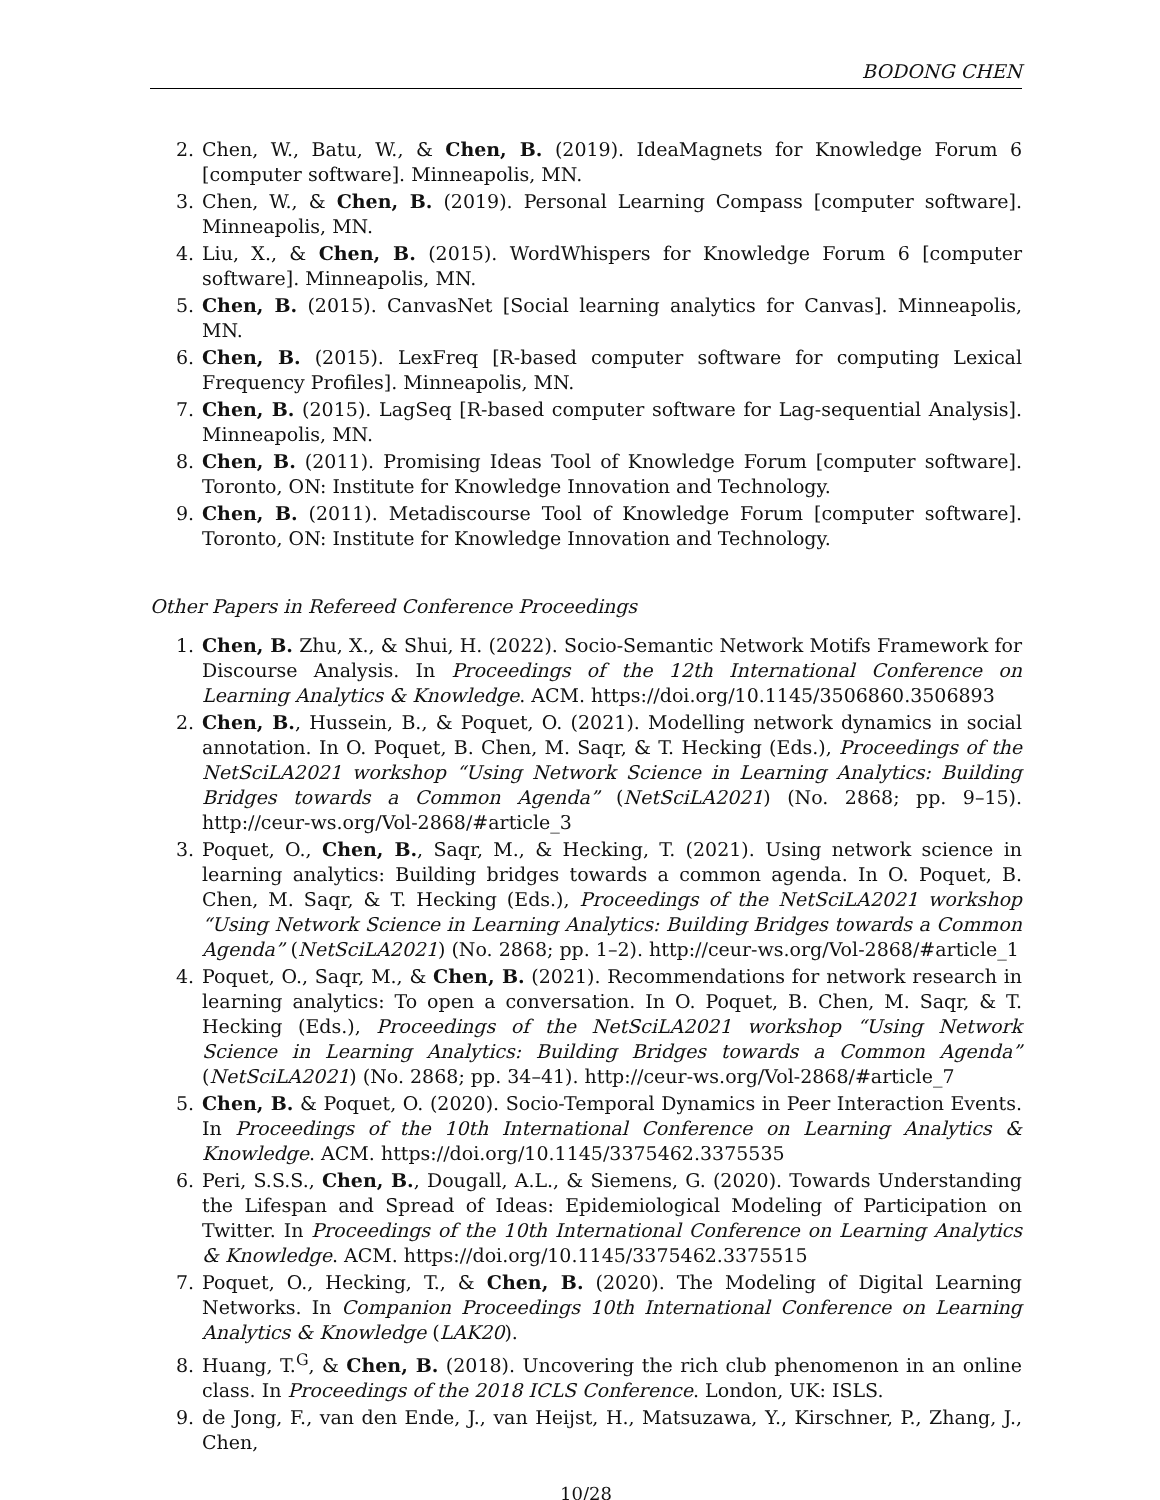BODONG CHEN
2. Chen, W., Batu, W., & Chen, B. (2019). IdeaMagnets for Knowledge Forum 6 [computer software]. Minneapolis, MN.
3. Chen, W., & Chen, B. (2019). Personal Learning Compass [computer software]. Minneapolis, MN.
4. Liu, X., & Chen, B. (2015). WordWhispers for Knowledge Forum 6 [computer software]. Minneapolis, MN.
5. Chen, B. (2015). CanvasNet [Social learning analytics for Canvas]. Minneapolis, MN.
6. Chen, B. (2015). LexFreq [R-based computer software for computing Lexical Frequency Profiles]. Minneapolis, MN.
7. Chen, B. (2015). LagSeq [R-based computer software for Lag-sequential Analysis]. Minneapolis, MN.
8. Chen, B. (2011). Promising Ideas Tool of Knowledge Forum [computer software]. Toronto, ON: Institute for Knowledge Innovation and Technology.
9. Chen, B. (2011). Metadiscourse Tool of Knowledge Forum [computer software]. Toronto, ON: Institute for Knowledge Innovation and Technology.
Other Papers in Refereed Conference Proceedings
1. Chen, B. Zhu, X., & Shui, H. (2022). Socio-Semantic Network Motifs Framework for Discourse Analysis. In Proceedings of the 12th International Conference on Learning Analytics & Knowledge. ACM. https://doi.org/10.1145/3506860.3506893
2. Chen, B., Hussein, B., & Poquet, O. (2021). Modelling network dynamics in social annotation. In O. Poquet, B. Chen, M. Saqr, & T. Hecking (Eds.), Proceedings of the NetSciLA2021 workshop “Using Network Science in Learning Analytics: Building Bridges towards a Common Agenda” (NetSciLA2021) (No. 2868; pp. 9–15). http://ceur-ws.org/Vol-2868/#article_3
3. Poquet, O., Chen, B., Saqr, M., & Hecking, T. (2021). Using network science in learning analytics: Building bridges towards a common agenda. In O. Poquet, B. Chen, M. Saqr, & T. Hecking (Eds.), Proceedings of the NetSciLA2021 workshop “Using Network Science in Learning Analytics: Building Bridges towards a Common Agenda” (NetSciLA2021) (No. 2868; pp. 1–2). http://ceur-ws.org/Vol-2868/#article_1
4. Poquet, O., Saqr, M., & Chen, B. (2021). Recommendations for network research in learning analytics: To open a conversation. In O. Poquet, B. Chen, M. Saqr, & T. Hecking (Eds.), Proceedings of the NetSciLA2021 workshop “Using Network Science in Learning Analytics: Building Bridges towards a Common Agenda” (NetSciLA2021) (No. 2868; pp. 34–41). http://ceur-ws.org/Vol-2868/#article_7
5. Chen, B. & Poquet, O. (2020). Socio-Temporal Dynamics in Peer Interaction Events. In Proceedings of the 10th International Conference on Learning Analytics & Knowledge. ACM. https://doi.org/10.1145/3375462.3375535
6. Peri, S.S.S., Chen, B., Dougall, A.L., & Siemens, G. (2020). Towards Understanding the Lifespan and Spread of Ideas: Epidemiological Modeling of Participation on Twitter. In Proceedings of the 10th International Conference on Learning Analytics & Knowledge. ACM. https://doi.org/10.1145/3375462.3375515
7. Poquet, O., Hecking, T., & Chen, B. (2020). The Modeling of Digital Learning Networks. In Companion Proceedings 10th International Conference on Learning Analytics & Knowledge (LAK20).
8. Huang, T.<sup>G</sup>, & Chen, B. (2018). Uncovering the rich club phenomenon in an online class. In Proceedings of the 2018 ICLS Conference. London, UK: ISLS.
9. de Jong, F., van den Ende, J., van Heijst, H., Matsuzawa, Y., Kirschner, P., Zhang, J., Chen,
10/28